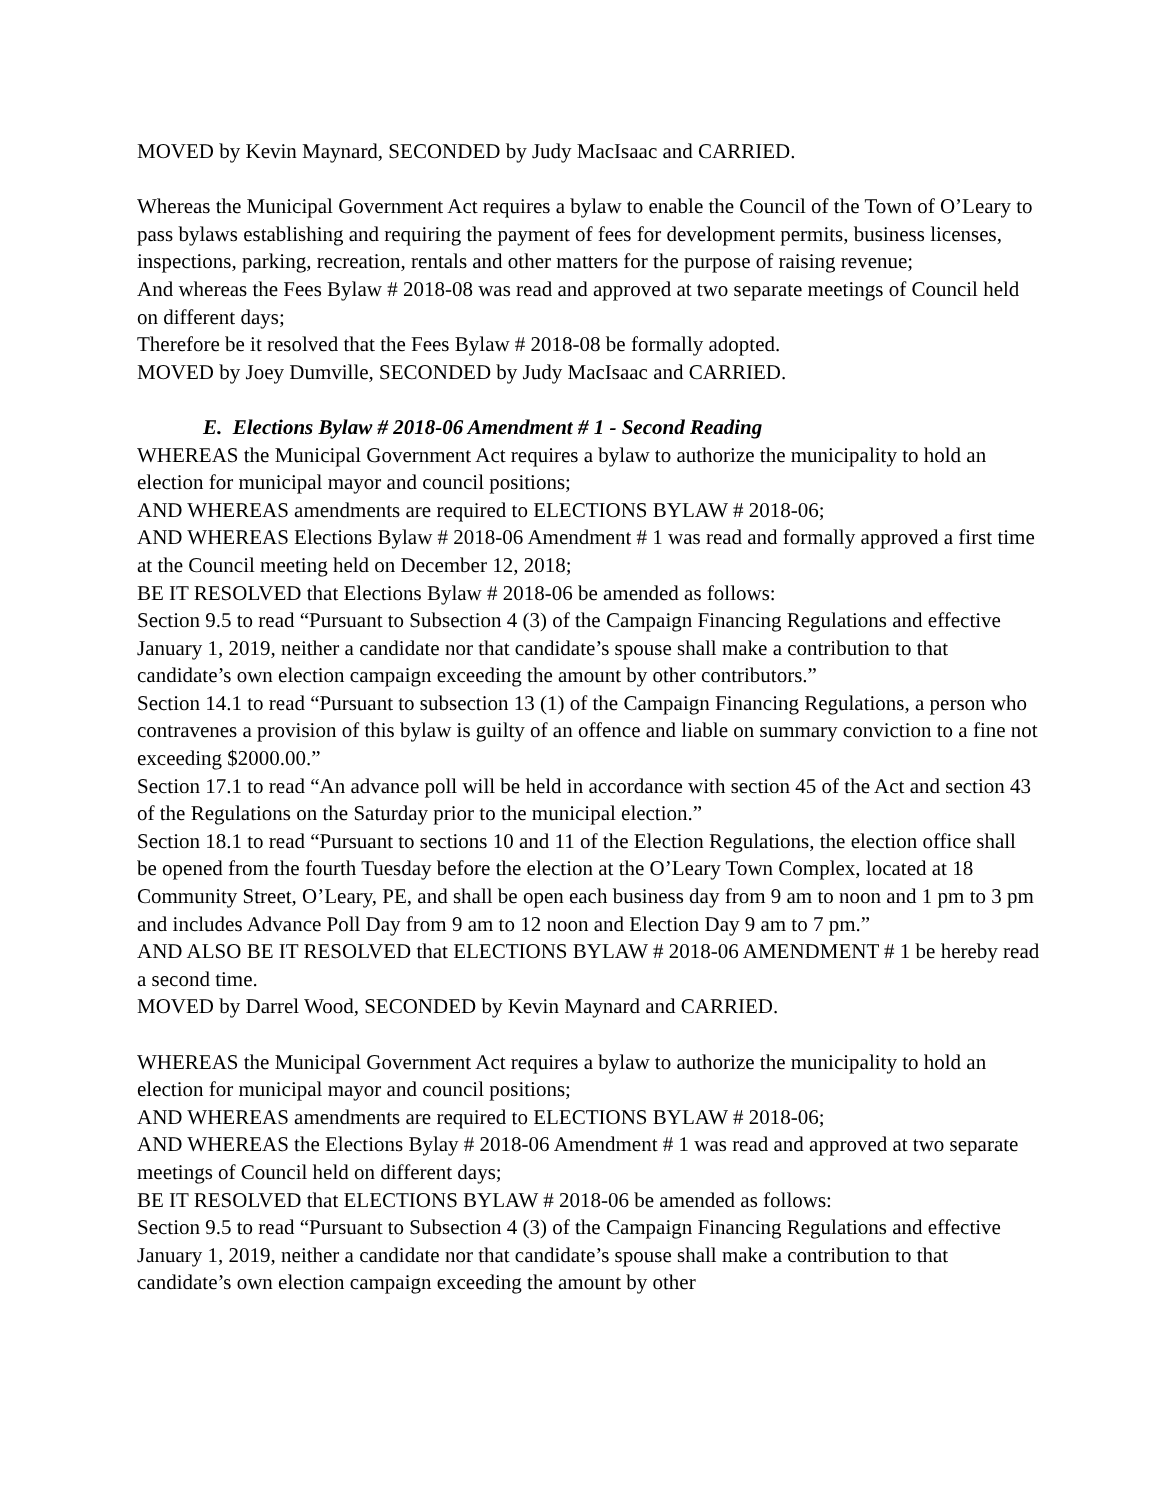MOVED by Kevin Maynard, SECONDED by Judy MacIsaac and CARRIED.
Whereas the Municipal Government Act requires a bylaw to enable the Council of the Town of O’Leary to pass bylaws establishing and requiring the payment of fees for development permits, business licenses, inspections, parking, recreation, rentals and other matters for the purpose of raising revenue;
And whereas the Fees Bylaw # 2018-08 was read and approved at two separate meetings of Council held on different days;
Therefore be it resolved that the Fees Bylaw # 2018-08 be formally adopted.
MOVED by Joey Dumville, SECONDED by Judy MacIsaac and CARRIED.
E. Elections Bylaw # 2018-06 Amendment # 1 - Second Reading
WHEREAS the Municipal Government Act requires a bylaw to authorize the municipality to hold an election for municipal mayor and council positions;
AND WHEREAS amendments are required to ELECTIONS BYLAW # 2018-06;
AND WHEREAS Elections Bylaw # 2018-06 Amendment # 1 was read and formally approved a first time at the Council meeting held on December 12, 2018;
BE IT RESOLVED that Elections Bylaw # 2018-06 be amended as follows:
Section 9.5 to read “Pursuant to Subsection 4 (3) of the Campaign Financing Regulations and effective January 1, 2019, neither a candidate nor that candidate’s spouse shall make a contribution to that candidate’s own election campaign exceeding the amount by other contributors.”
Section 14.1 to read “Pursuant to subsection 13 (1) of the Campaign Financing Regulations, a person who contravenes a provision of this bylaw is guilty of an offence and liable on summary conviction to a fine not exceeding $2000.00.”
Section 17.1 to read “An advance poll will be held in accordance with section 45 of the Act and section 43 of the Regulations on the Saturday prior to the municipal election.”
Section 18.1 to read “Pursuant to sections 10 and 11 of the Election Regulations, the election office shall be opened from the fourth Tuesday before the election at the O’Leary Town Complex, located at 18 Community Street, O’Leary, PE, and shall be open each business day from 9 am to noon and 1 pm to 3 pm and includes Advance Poll Day from 9 am to 12 noon and Election Day 9 am to 7 pm.”
AND ALSO BE IT RESOLVED that ELECTIONS BYLAW # 2018-06 AMENDMENT # 1 be hereby read a second time.
MOVED by Darrel Wood, SECONDED by Kevin Maynard and CARRIED.
WHEREAS the Municipal Government Act requires a bylaw to authorize the municipality to hold an election for municipal mayor and council positions;
AND WHEREAS amendments are required to ELECTIONS BYLAW # 2018-06;
AND WHEREAS the Elections Bylay # 2018-06 Amendment # 1 was read and approved at two separate meetings of Council held on different days;
BE IT RESOLVED that ELECTIONS BYLAW # 2018-06 be amended as follows:
Section 9.5 to read “Pursuant to Subsection 4 (3) of the Campaign Financing Regulations and effective January 1, 2019, neither a candidate nor that candidate’s spouse shall make a contribution to that candidate’s own election campaign exceeding the amount by other